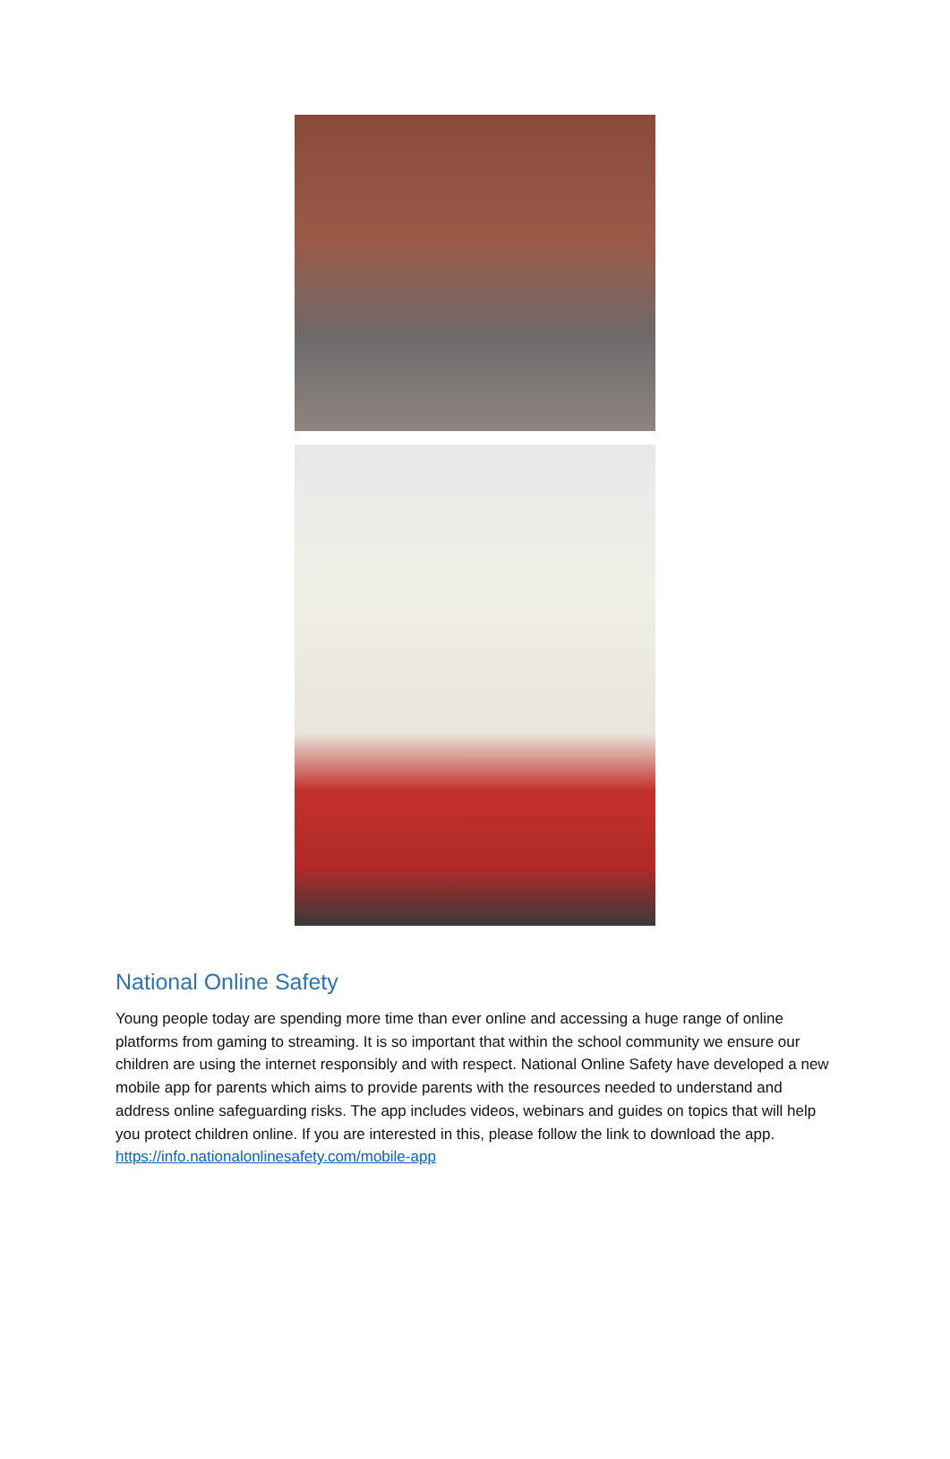National Online Safety
Young people today are spending more time than ever online and accessing a huge range of online platforms from gaming to streaming. It is so important that within the school community we ensure our children are using the internet responsibly and with respect. National Online Safety have developed a new mobile app for parents which aims to provide parents with the resources needed to understand and address online safeguarding risks. The app includes videos, webinars and guides on topics that will help you protect children online. If you are interested in this, please follow the link to download the app. https://info.nationalonlinesafety.com/mobile-app